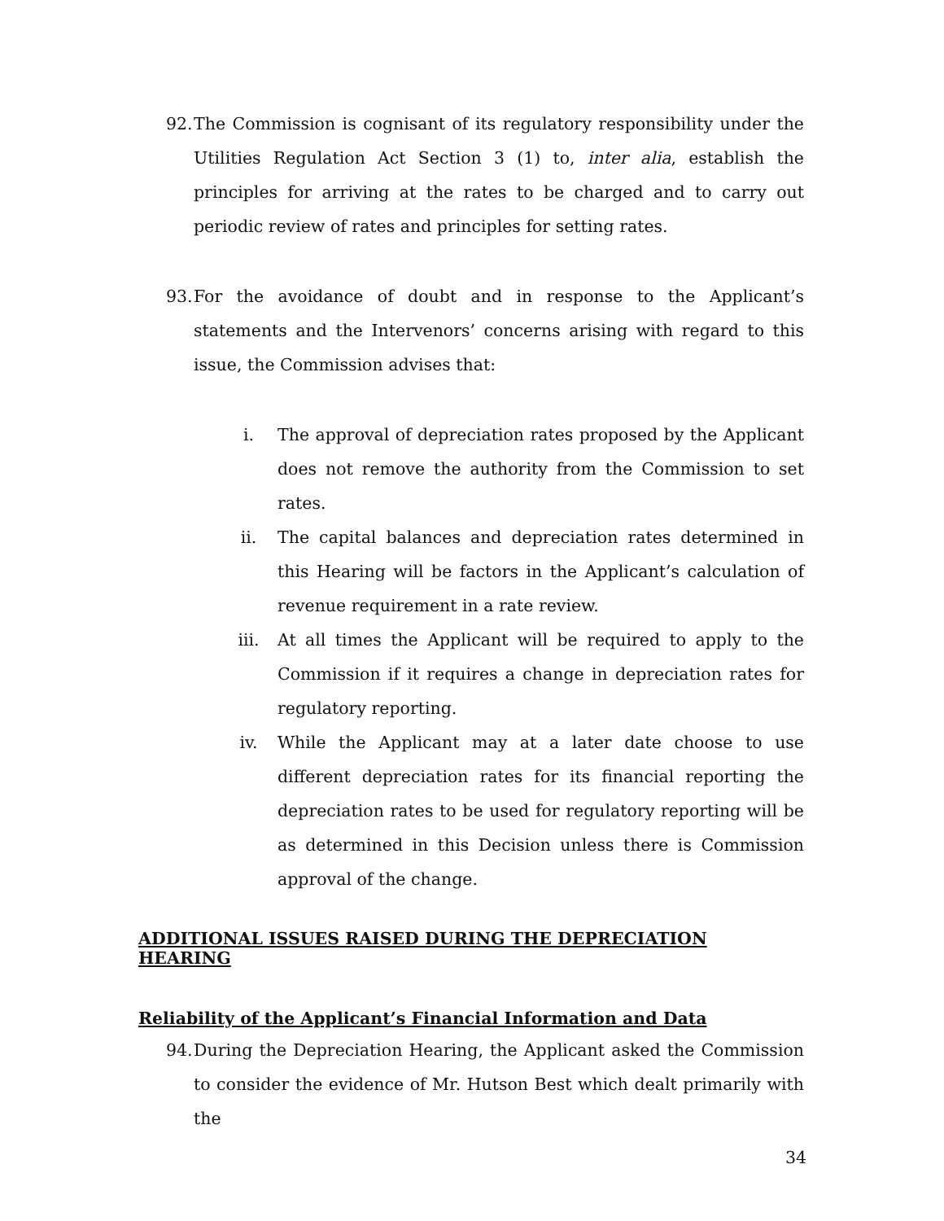92.
The Commission is cognisant of its regulatory responsibility under the Utilities Regulation Act Section 3 (1) to, inter alia, establish the principles for arriving at the rates to be charged and to carry out periodic review of rates and principles for setting rates.
93.
For the avoidance of doubt and in response to the Applicant’s statements and the Intervenors’ concerns arising with regard to this issue, the Commission advises that:
i. The approval of depreciation rates proposed by the Applicant does not remove the authority from the Commission to set rates.
ii. The capital balances and depreciation rates determined in this Hearing will be factors in the Applicant’s calculation of revenue requirement in a rate review.
iii. At all times the Applicant will be required to apply to the Commission if it requires a change in depreciation rates for regulatory reporting.
iv. While the Applicant may at a later date choose to use different depreciation rates for its financial reporting the depreciation rates to be used for regulatory reporting will be as determined in this Decision unless there is Commission approval of the change.
ADDITIONAL ISSUES RAISED DURING THE DEPRECIATION HEARING
Reliability of the Applicant’s Financial Information and Data
94.
During the Depreciation Hearing, the Applicant asked the Commission to consider the evidence of Mr. Hutson Best which dealt primarily with the
34